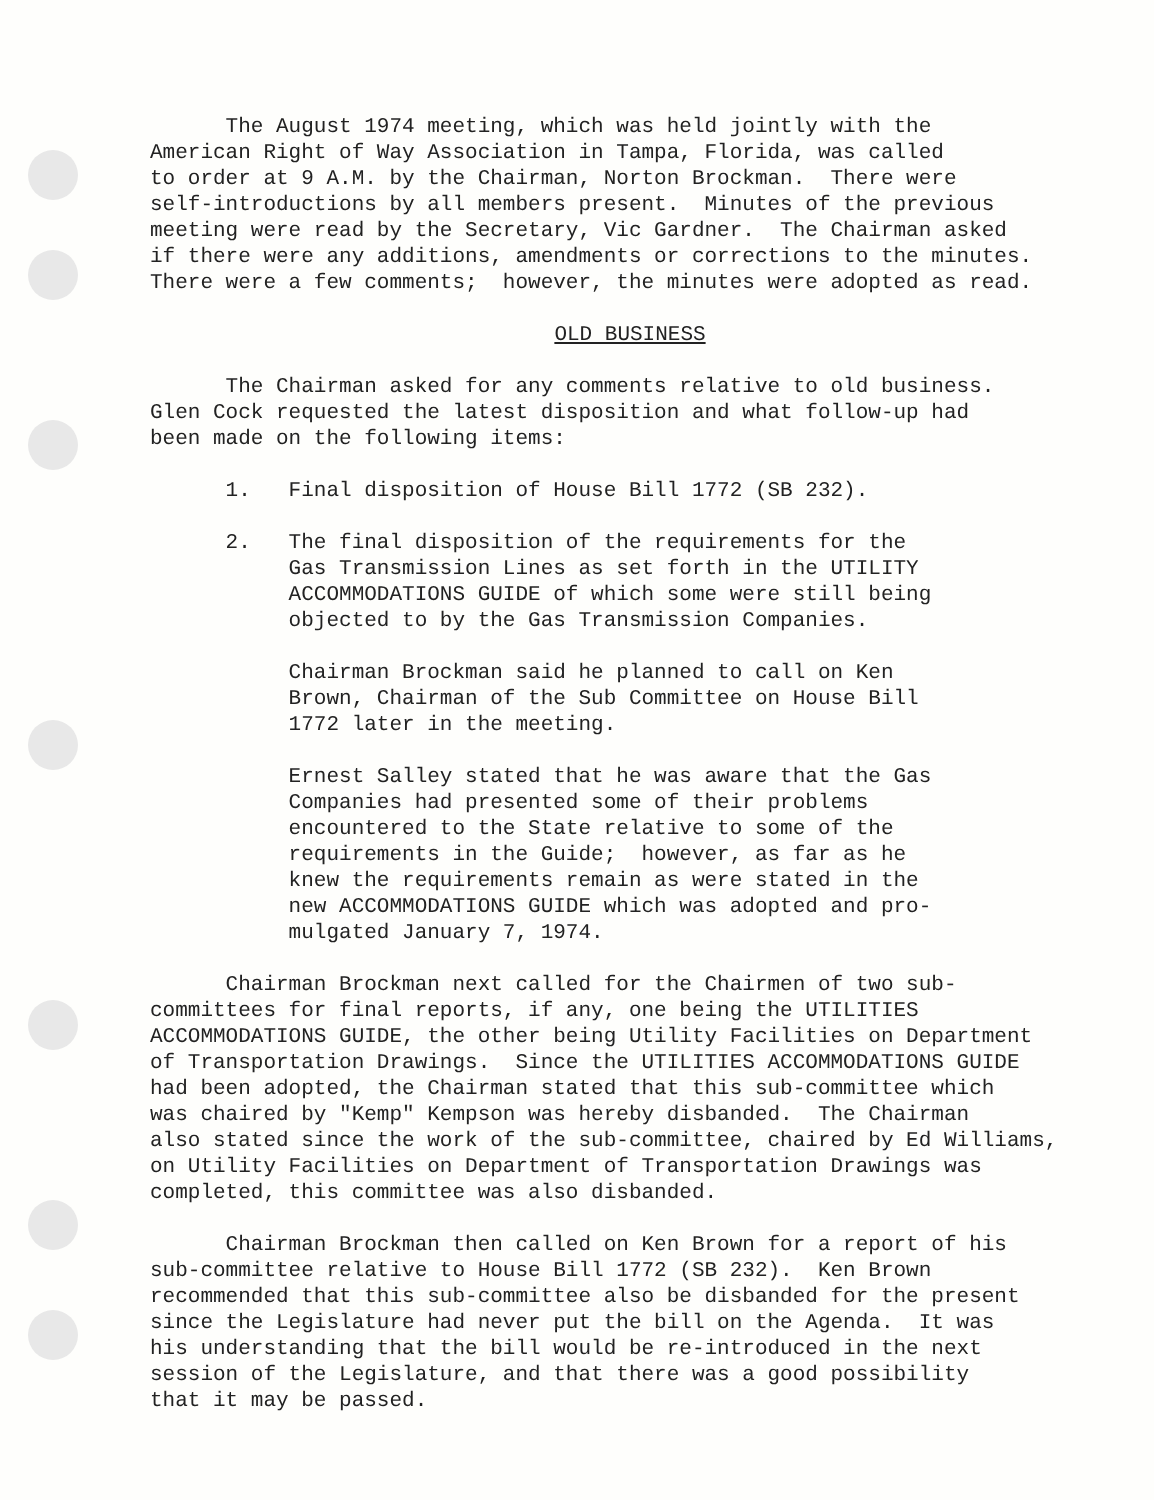The August 1974 meeting, which was held jointly with the American Right of Way Association in Tampa, Florida, was called to order at 9 A.M. by the Chairman, Norton Brockman. There were self-introductions by all members present. Minutes of the previous meeting were read by the Secretary, Vic Gardner. The Chairman asked if there were any additions, amendments or corrections to the minutes. There were a few comments; however, the minutes were adopted as read.
OLD BUSINESS
The Chairman asked for any comments relative to old business. Glen Cock requested the latest disposition and what follow-up had been made on the following items:
1. Final disposition of House Bill 1772 (SB 232).
2. The final disposition of the requirements for the Gas Transmission Lines as set forth in the UTILITY ACCOMMODATIONS GUIDE of which some were still being objected to by the Gas Transmission Companies.
Chairman Brockman said he planned to call on Ken Brown, Chairman of the Sub Committee on House Bill 1772 later in the meeting.
Ernest Salley stated that he was aware that the Gas Companies had presented some of their problems encountered to the State relative to some of the requirements in the Guide; however, as far as he knew the requirements remain as were stated in the new ACCOMMODATIONS GUIDE which was adopted and pro- mulgated January 7, 1974.
Chairman Brockman next called for the Chairmen of two sub- committees for final reports, if any, one being the UTILITIES ACCOMMODATIONS GUIDE, the other being Utility Facilities on Department of Transportation Drawings. Since the UTILITIES ACCOMMODATIONS GUIDE had been adopted, the Chairman stated that this sub-committee which was chaired by "Kemp" Kempson was hereby disbanded. The Chairman also stated since the work of the sub-committee, chaired by Ed Williams, on Utility Facilities on Department of Transportation Drawings was completed, this committee was also disbanded.
Chairman Brockman then called on Ken Brown for a report of his sub-committee relative to House Bill 1772 (SB 232). Ken Brown recommended that this sub-committee also be disbanded for the present since the Legislature had never put the bill on the Agenda. It was his understanding that the bill would be re-introduced in the next session of the Legislature, and that there was a good possibility that it may be passed.